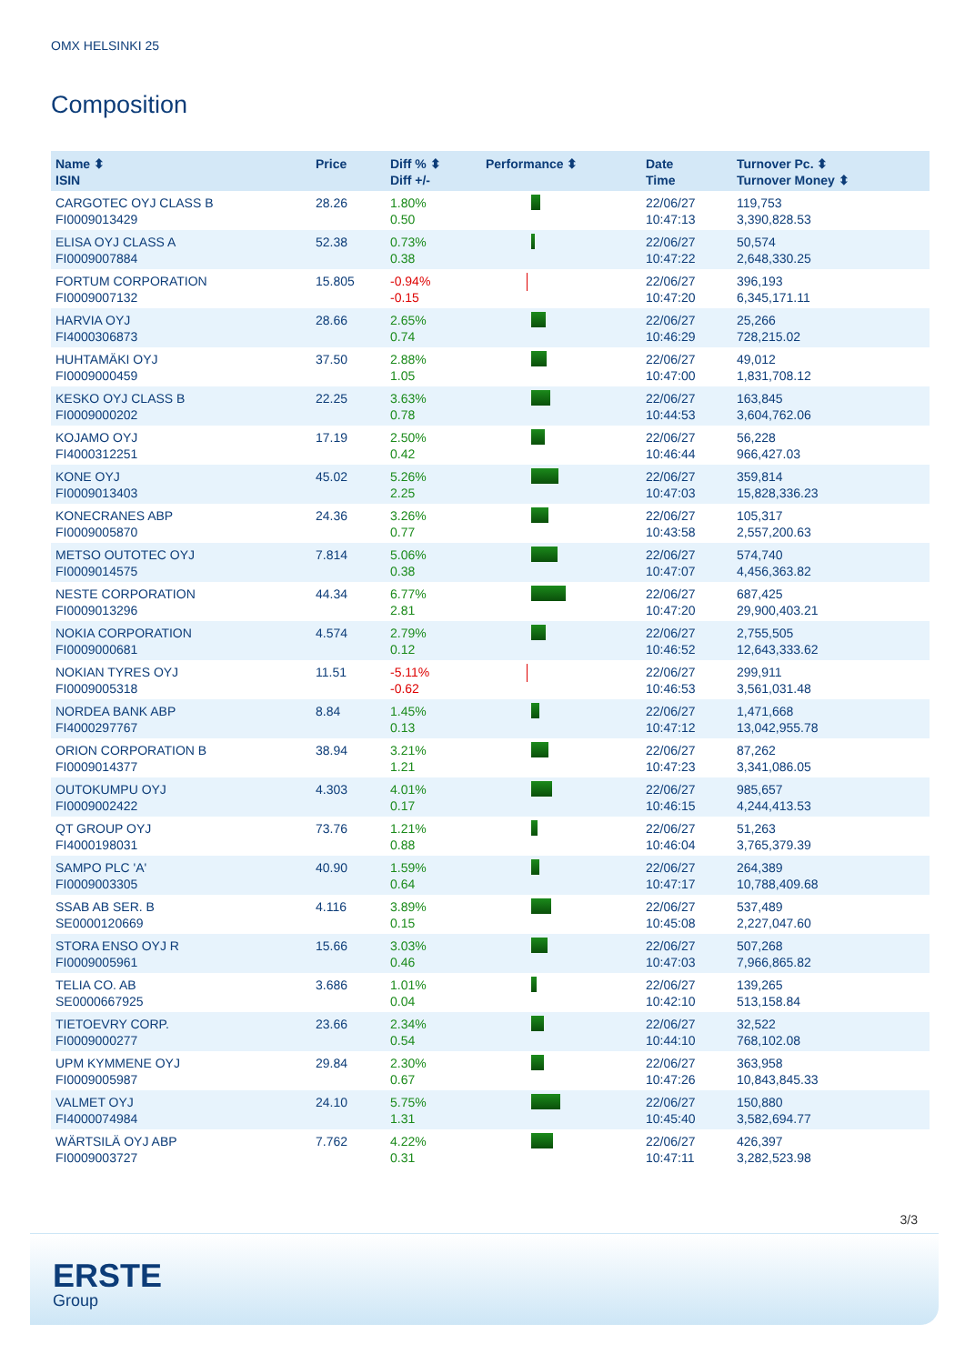OMX HELSINKI 25
Composition
| Name ⬍ ISIN | Price | Diff % ⬍ Diff +/- | Performance ⬍ | Date Time | Turnover Pc. ⬍ Turnover Money ⬍ |
| --- | --- | --- | --- | --- | --- |
| CARGOTEC OYJ CLASS B FI0009013429 | 28.26 | 1.80% 0.50 | | 22/06/27 10:47:13 | 119,753 3,390,828.53 |
| ELISA OYJ CLASS A FI0009007884 | 52.38 | 0.73% 0.38 | | 22/06/27 10:47:22 | 50,574 2,648,330.25 |
| FORTUM CORPORATION FI0009007132 | 15.805 | -0.94% -0.15 | | 22/06/27 10:47:20 | 396,193 6,345,171.11 |
| HARVIA OYJ FI4000306873 | 28.66 | 2.65% 0.74 | | 22/06/27 10:46:29 | 25,266 728,215.02 |
| HUHTAMÄKI OYJ FI0009000459 | 37.50 | 2.88% 1.05 | | 22/06/27 10:47:00 | 49,012 1,831,708.12 |
| KESKO OYJ CLASS B FI0009000202 | 22.25 | 3.63% 0.78 | | 22/06/27 10:44:53 | 163,845 3,604,762.06 |
| KOJAMO OYJ FI4000312251 | 17.19 | 2.50% 0.42 | | 22/06/27 10:46:44 | 56,228 966,427.03 |
| KONE OYJ FI0009013403 | 45.02 | 5.26% 2.25 | | 22/06/27 10:47:03 | 359,814 15,828,336.23 |
| KONECRANES ABP FI0009005870 | 24.36 | 3.26% 0.77 | | 22/06/27 10:43:58 | 105,317 2,557,200.63 |
| METSO OUTOTEC OYJ FI0009014575 | 7.814 | 5.06% 0.38 | | 22/06/27 10:47:07 | 574,740 4,456,363.82 |
| NESTE CORPORATION FI0009013296 | 44.34 | 6.77% 2.81 | | 22/06/27 10:47:20 | 687,425 29,900,403.21 |
| NOKIA CORPORATION FI0009000681 | 4.574 | 2.79% 0.12 | | 22/06/27 10:46:52 | 2,755,505 12,643,333.62 |
| NOKIAN TYRES OYJ FI0009005318 | 11.51 | -5.11% -0.62 | | 22/06/27 10:46:53 | 299,911 3,561,031.48 |
| NORDEA BANK ABP FI4000297767 | 8.84 | 1.45% 0.13 | | 22/06/27 10:47:12 | 1,471,668 13,042,955.78 |
| ORION CORPORATION B FI0009014377 | 38.94 | 3.21% 1.21 | | 22/06/27 10:47:23 | 87,262 3,341,086.05 |
| OUTOKUMPU OYJ FI0009002422 | 4.303 | 4.01% 0.17 | | 22/06/27 10:46:15 | 985,657 4,244,413.53 |
| QT GROUP OYJ FI4000198031 | 73.76 | 1.21% 0.88 | | 22/06/27 10:46:04 | 51,263 3,765,379.39 |
| SAMPO PLC 'A' FI0009003305 | 40.90 | 1.59% 0.64 | | 22/06/27 10:47:17 | 264,389 10,788,409.68 |
| SSAB AB SER. B SE0000120669 | 4.116 | 3.89% 0.15 | | 22/06/27 10:45:08 | 537,489 2,227,047.60 |
| STORA ENSO OYJ R FI0009005961 | 15.66 | 3.03% 0.46 | | 22/06/27 10:47:03 | 507,268 7,966,865.82 |
| TELIA CO. AB SE0000667925 | 3.686 | 1.01% 0.04 | | 22/06/27 10:42:10 | 139,265 513,158.84 |
| TIETOEVRY CORP. FI0009000277 | 23.66 | 2.34% 0.54 | | 22/06/27 10:44:10 | 32,522 768,102.08 |
| UPM KYMMENE OYJ FI0009005987 | 29.84 | 2.30% 0.67 | | 22/06/27 10:47:26 | 363,958 10,843,845.33 |
| VALMET OYJ FI4000074984 | 24.10 | 5.75% 1.31 | | 22/06/27 10:45:40 | 150,880 3,582,694.77 |
| WÄRTSILÄ OYJ ABP FI0009003727 | 7.762 | 4.22% 0.31 | | 22/06/27 10:47:11 | 426,397 3,282,523.98 |
3/3
ERSTE
Group